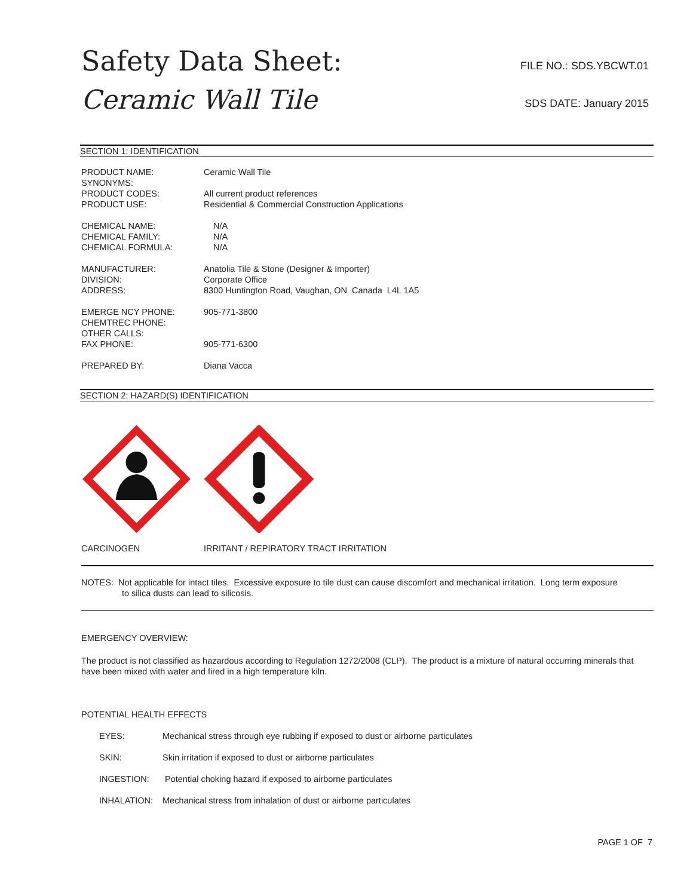Safety Data Sheet:
Ceramic Wall Tile
FILE NO.: SDS.YBCWT.01
SDS DATE: January 2015
SECTION 1: IDENTIFICATION
| PRODUCT NAME: | Ceramic Wall Tile |
| SYNONYMS: | |
| PRODUCT CODES: | All current product references |
| PRODUCT USE: | Residential & Commercial Construction Applications |
| CHEMICAL NAME: | N/A |
| CHEMICAL FAMILY: | N/A |
| CHEMICAL FORMULA: | N/A |
| MANUFACTURER: | Anatolia Tile & Stone (Designer & Importer) |
| DIVISION: | Corporate Office |
| ADDRESS: | 8300 Huntington Road, Vaughan, ON Canada L4L 1A5 |
| EMERGE NCY PHONE: | 905-771-3800 |
| CHEMTREC PHONE: | |
| OTHER CALLS: | |
| FAX PHONE: | 905-771-6300 |
| PREPARED BY: | Diana Vacca |
SECTION 2: HAZARD(S) IDENTIFICATION
CARCINOGEN IRRITANT / REPIRATORY TRACT IRRITATION
NOTES: Not applicable for intact tiles. Excessive exposure to tile dust can cause discomfort and mechanical irritation. Long term exposure
to silica dusts can lead to silicosis.
EMERGENCY OVERVIEW:
The product is not classified as hazardous according to Regulation 1272/2008 (CLP). The product is a mixture of natural occurring minerals that have been mixed with water and fired in a high temperature kiln.
POTENTIAL HEALTH EFFECTS
| EYES: | Mechanical stress through eye rubbing if exposed to dust or airborne particulates |
| SKIN: | Skin irritation if exposed to dust or airborne particulates |
| INGESTION: | Potential choking hazard if exposed to airborne particulates |
| INHALATION: | Mechanical stress from inhalation of dust or airborne particulates |
PAGE 1 OF 7